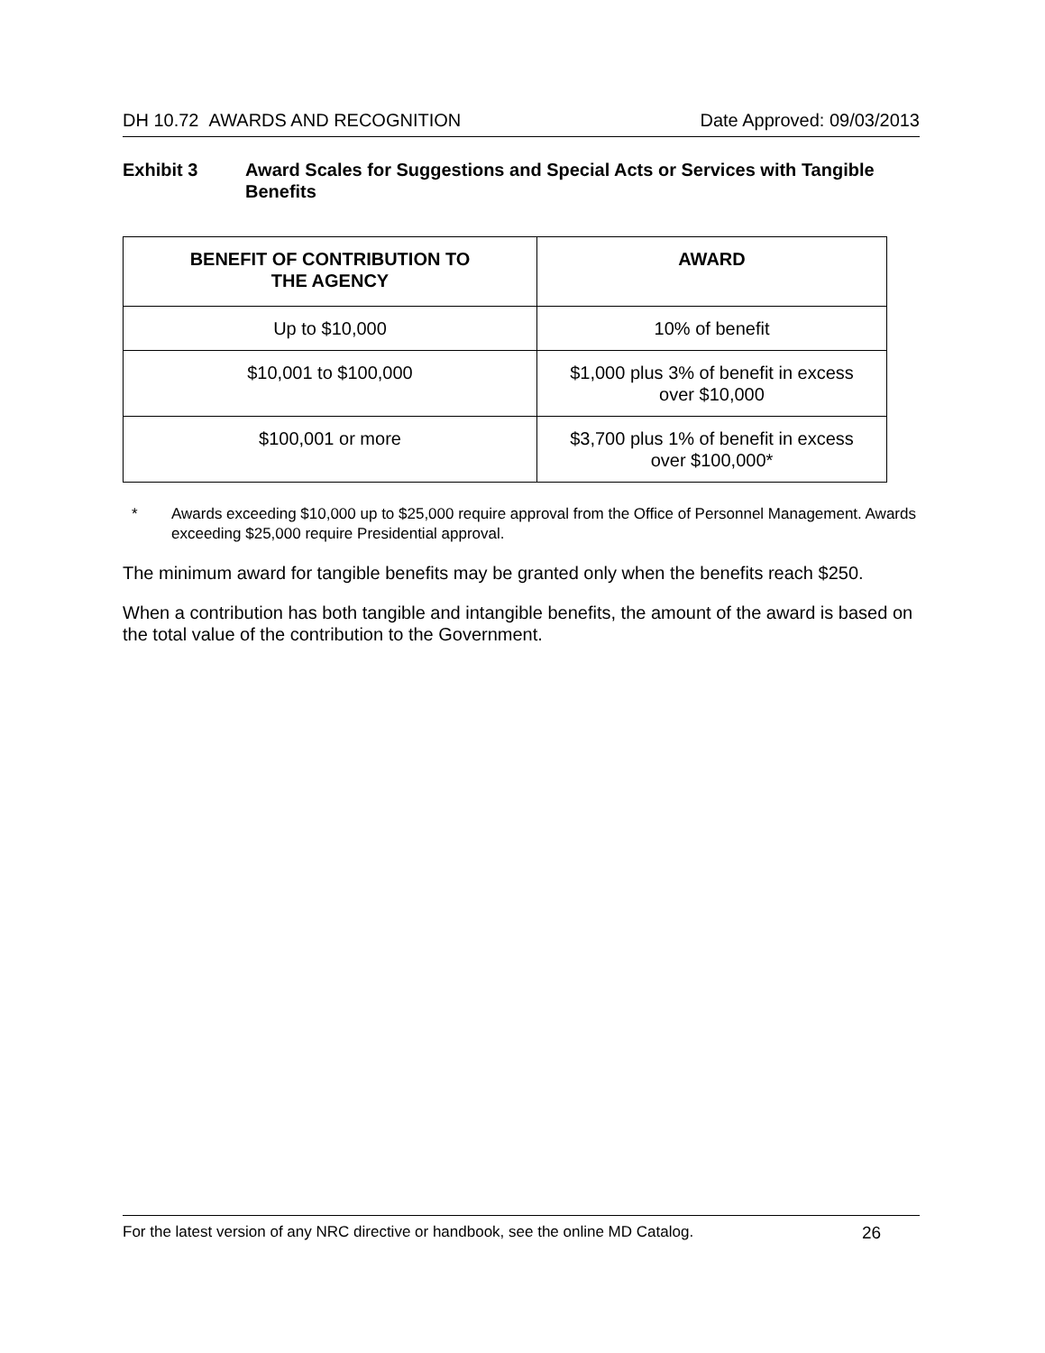DH 10.72 AWARDS AND RECOGNITION Date Approved: 09/03/2013
Exhibit 3 Award Scales for Suggestions and Special Acts or Services with Tangible Benefits
| BENEFIT OF CONTRIBUTION TO THE AGENCY | AWARD |
| --- | --- |
| Up to $10,000 | 10% of benefit |
| $10,001 to $100,000 | $1,000 plus 3% of benefit in excess over $10,000 |
| $100,001 or more | $3,700 plus 1% of benefit in excess over $100,000* |
* Awards exceeding $10,000 up to $25,000 require approval from the Office of Personnel Management. Awards exceeding $25,000 require Presidential approval.
The minimum award for tangible benefits may be granted only when the benefits reach $250.
When a contribution has both tangible and intangible benefits, the amount of the award is based on the total value of the contribution to the Government.
For the latest version of any NRC directive or handbook, see the online MD Catalog. 26